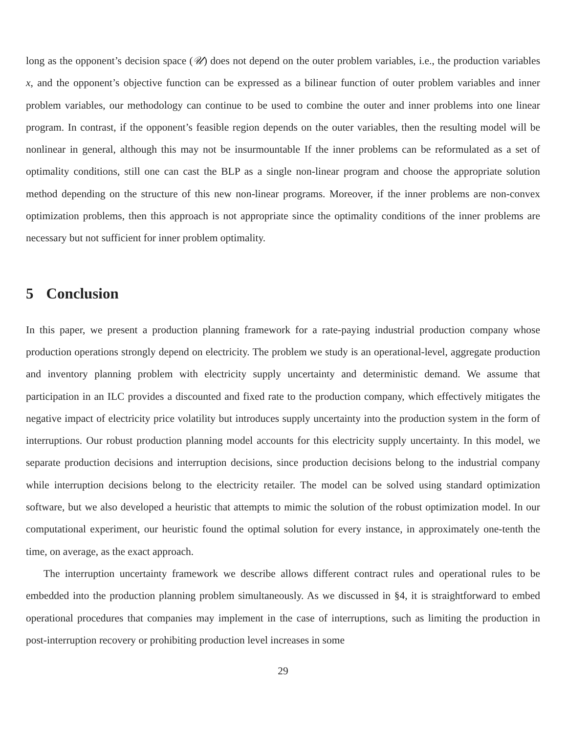long as the opponent’s decision space (𝒰) does not depend on the outer problem variables, i.e., the production variables x, and the opponent’s objective function can be expressed as a bilinear function of outer problem variables and inner problem variables, our methodology can continue to be used to combine the outer and inner problems into one linear program. In contrast, if the opponent’s feasible region depends on the outer variables, then the resulting model will be nonlinear in general, although this may not be insurmountable If the inner problems can be reformulated as a set of optimality conditions, still one can cast the BLP as a single non-linear program and choose the appropriate solution method depending on the structure of this new non-linear programs. Moreover, if the inner problems are non-convex optimization problems, then this approach is not appropriate since the optimality conditions of the inner problems are necessary but not sufficient for inner problem optimality.
5 Conclusion
In this paper, we present a production planning framework for a rate-paying industrial production company whose production operations strongly depend on electricity. The problem we study is an operational-level, aggregate production and inventory planning problem with electricity supply uncertainty and deterministic demand. We assume that participation in an ILC provides a discounted and fixed rate to the production company, which effectively mitigates the negative impact of electricity price volatility but introduces supply uncertainty into the production system in the form of interruptions. Our robust production planning model accounts for this electricity supply uncertainty. In this model, we separate production decisions and interruption decisions, since production decisions belong to the industrial company while interruption decisions belong to the electricity retailer. The model can be solved using standard optimization software, but we also developed a heuristic that attempts to mimic the solution of the robust optimization model. In our computational experiment, our heuristic found the optimal solution for every instance, in approximately one-tenth the time, on average, as the exact approach.
The interruption uncertainty framework we describe allows different contract rules and operational rules to be embedded into the production planning problem simultaneously. As we discussed in §4, it is straightforward to embed operational procedures that companies may implement in the case of interruptions, such as limiting the production in post-interruption recovery or prohibiting production level increases in some
29